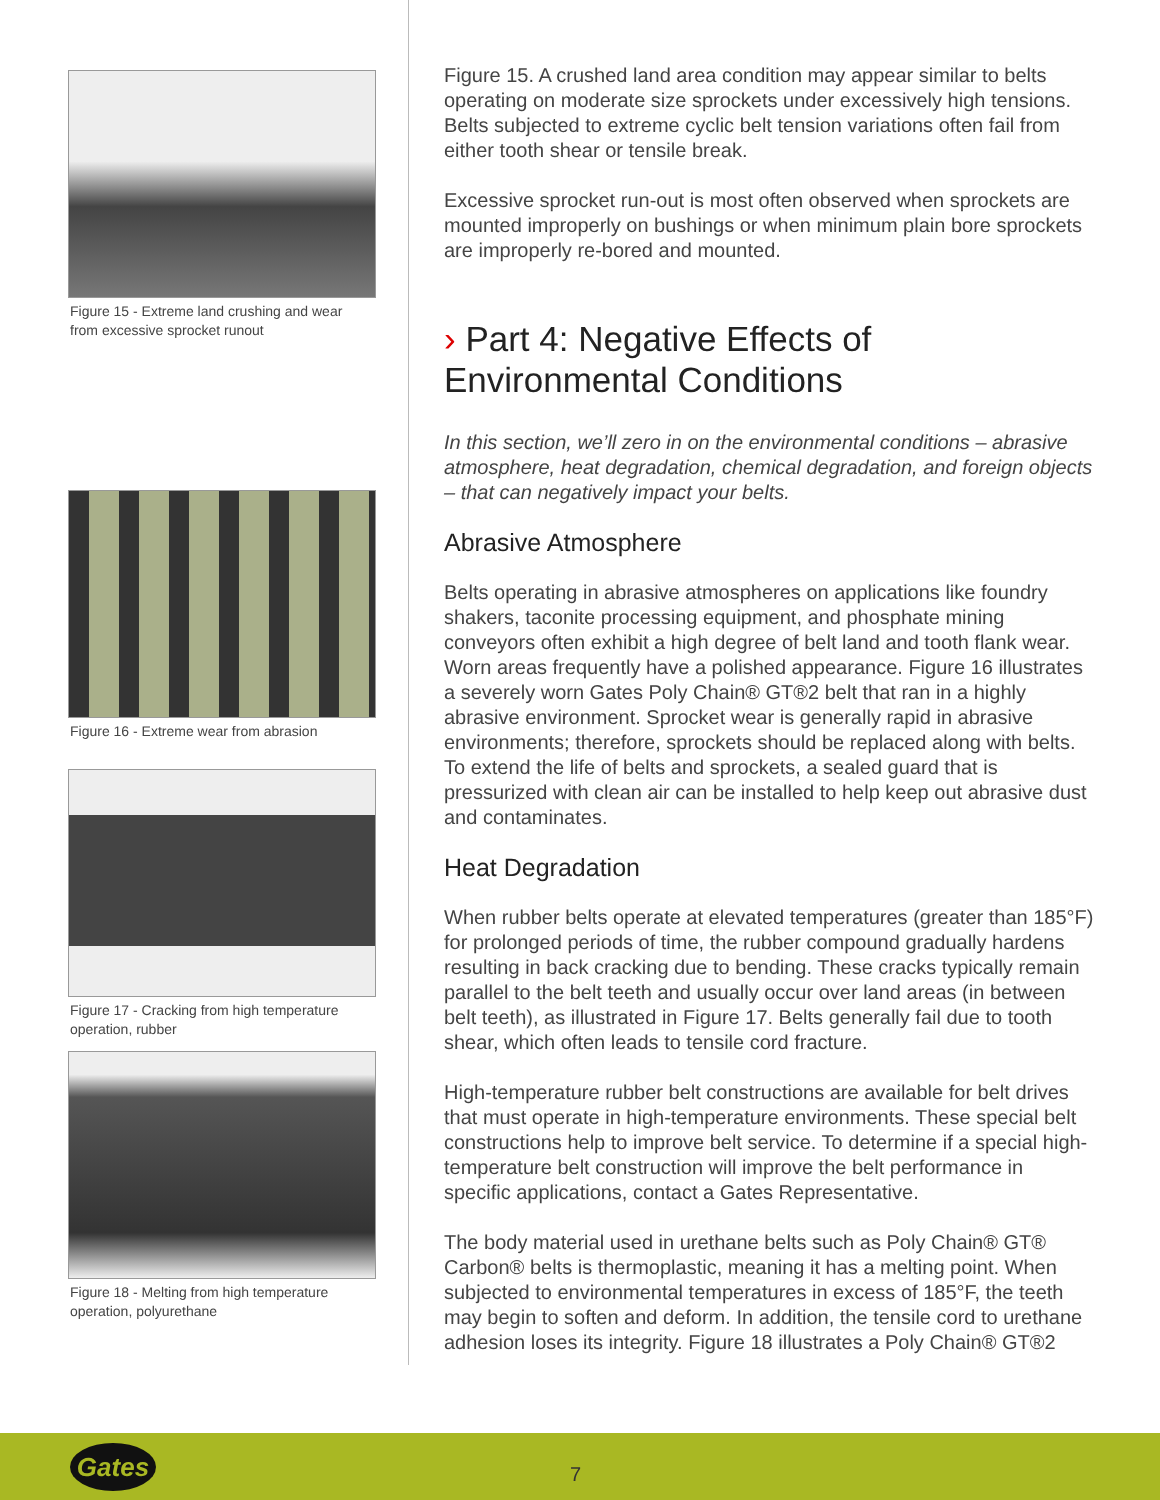Figure 15 - Extreme land crushing and wear from excessive sprocket runout
Figure 16 - Extreme wear from abrasion
Figure 17 - Cracking from high temperature operation, rubber
Figure 18 - Melting from high temperature operation, polyurethane
Figure 15. A crushed land area condition may appear similar to belts operating on moderate size sprockets under excessively high tensions. Belts subjected to extreme cyclic belt tension variations often fail from either tooth shear or tensile break.
Excessive sprocket run-out is most often observed when sprockets are mounted improperly on bushings or when minimum plain bore sprockets are improperly re-bored and mounted.
› Part 4: Negative Effects of Environmental Conditions
In this section, we’ll zero in on the environmental conditions – abrasive atmosphere, heat degradation, chemical degradation, and foreign objects – that can negatively impact your belts.
Abrasive Atmosphere
Belts operating in abrasive atmospheres on applications like foundry shakers, taconite processing equipment, and phosphate mining conveyors often exhibit a high degree of belt land and tooth flank wear. Worn areas frequently have a polished appearance. Figure 16 illustrates a severely worn Gates Poly Chain® GT®2 belt that ran in a highly abrasive environment. Sprocket wear is generally rapid in abrasive environments; therefore, sprockets should be replaced along with belts. To extend the life of belts and sprockets, a sealed guard that is pressurized with clean air can be installed to help keep out abrasive dust and contaminates.
Heat Degradation
When rubber belts operate at elevated temperatures (greater than 185°F) for prolonged periods of time, the rubber compound gradually hardens resulting in back cracking due to bending. These cracks typically remain parallel to the belt teeth and usually occur over land areas (in between belt teeth), as illustrated in Figure 17. Belts generally fail due to tooth shear, which often leads to tensile cord fracture.
High-temperature rubber belt constructions are available for belt drives that must operate in high-temperature environments. These special belt constructions help to improve belt service. To determine if a special high-temperature belt construction will improve the belt performance in specific applications, contact a Gates Representative.
The body material used in urethane belts such as Poly Chain® GT® Carbon® belts is thermoplastic, meaning it has a melting point. When subjected to environmental temperatures in excess of 185°F, the teeth may begin to soften and deform. In addition, the tensile cord to urethane adhesion loses its integrity. Figure 18 illustrates a Poly Chain® GT®2
Gates
7